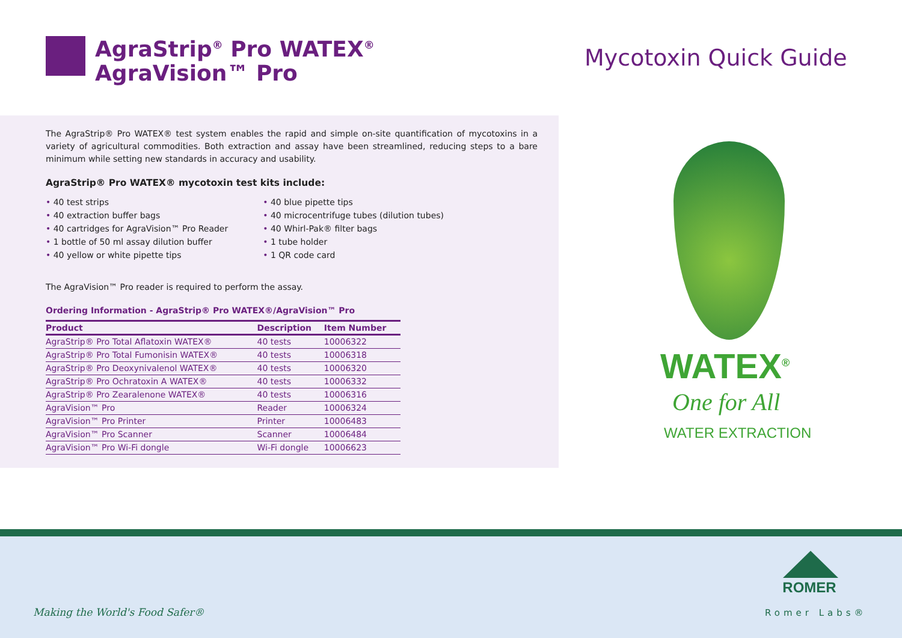AgraStrip<sup>®</sup> Pro WATEX<sup>®</sup>
AgraVision™ Pro
Mycotoxin Quick Guide
The AgraStrip® Pro WATEX® test system enables the rapid and simple on-site quantification of mycotoxins in a variety of agricultural commodities. Both extraction and assay have been streamlined, reducing steps to a bare minimum while setting new standards in accuracy and usability.
AgraStrip® Pro WATEX® mycotoxin test kits include:
• 40 test strips
• 40 extraction buffer bags
• 40 cartridges for AgraVision™ Pro Reader
• 1 bottle of 50 ml assay dilution buffer
• 40 yellow or white pipette tips
• 40 blue pipette tips
• 40 microcentrifuge tubes (dilution tubes)
• 40 Whirl-Pak® filter bags
• 1 tube holder
• 1 QR code card
The AgraVision™ Pro reader is required to perform the assay.
Ordering Information - AgraStrip® Pro WATEX®/AgraVision™ Pro
| Product | Description | Item Number |
| --- | --- | --- |
| AgraStrip® Pro Total Aflatoxin WATEX® | 40 tests | 10006322 |
| AgraStrip® Pro Total Fumonisin WATEX® | 40 tests | 10006318 |
| AgraStrip® Pro Deoxynivalenol WATEX® | 40 tests | 10006320 |
| AgraStrip® Pro Ochratoxin A WATEX® | 40 tests | 10006332 |
| AgraStrip® Pro Zearalenone WATEX® | 40 tests | 10006316 |
| AgraVision™ Pro | Reader | 10006324 |
| AgraVision™ Pro Printer | Printer | 10006483 |
| AgraVision™ Pro Scanner | Scanner | 10006484 |
| AgraVision™ Pro Wi-Fi dongle | Wi-Fi dongle | 10006623 |
WATEX<sup>®</sup>
One for All
WATER EXTRACTION
Making the World's Food Safer®
ROMER
Romer Labs®